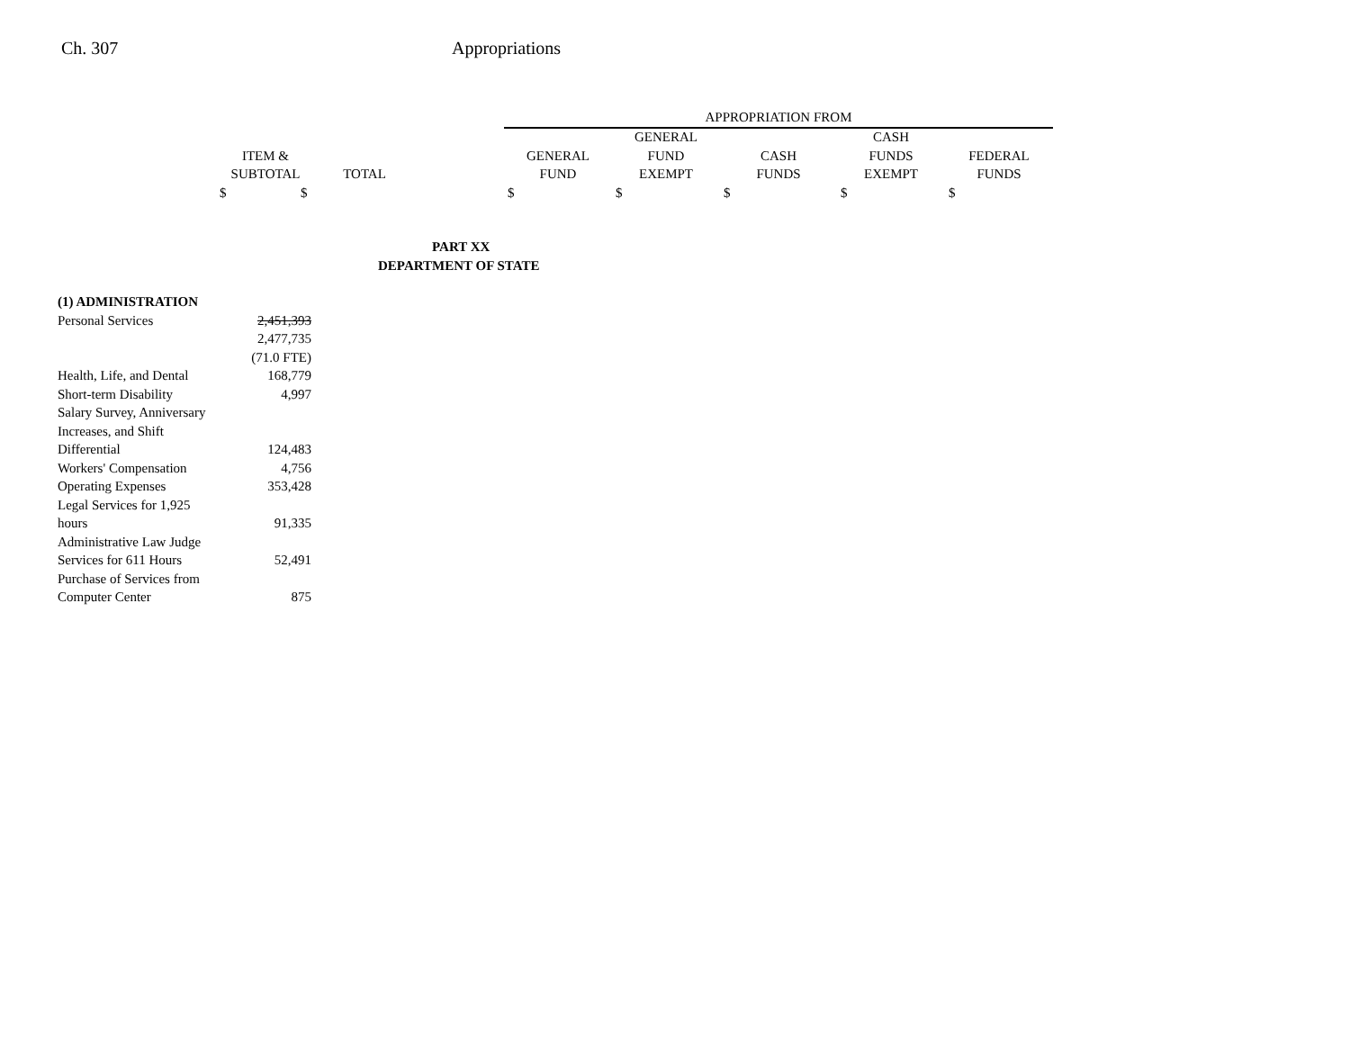Ch. 307 Appropriations
| | | | | APPROPRIATION FROM | | | | |
| --- | --- | --- | --- | --- | --- | --- | --- | --- |
| | | | | | GENERAL | | CASH | |
| | ITEM & | | | GENERAL | FUND | CASH | FUNDS | FEDERAL |
| | SUBTOTAL | TOTAL | | FUND | EXEMPT | FUNDS | EXEMPT | FUNDS |
| | $ $ | | | $ | $ | $ | $ | $ |
| PART XX | | | | | | | | |
| DEPARTMENT OF STATE | | | | | | | | |
| (1) ADMINISTRATION | | | | | | | | |
| Personal Services | 2,451,393 | | | | | | | |
| | 2,477,735 | | | | | | | |
| | (71.0 FTE) | | | | | | | |
| Health, Life, and Dental | 168,779 | | | | | | | |
| Short-term Disability | 4,997 | | | | | | | |
| Salary Survey, Anniversary | | | | | | | | |
| Increases, and Shift | | | | | | | | |
| Differential | 124,483 | | | | | | | |
| Workers' Compensation | 4,756 | | | | | | | |
| Operating Expenses | 353,428 | | | | | | | |
| Legal Services for 1,925 | | | | | | | | |
| hours | 91,335 | | | | | | | |
| Administrative Law Judge | | | | | | | | |
| Services for 611 Hours | 52,491 | | | | | | | |
| Purchase of Services from | | | | | | | | |
| Computer Center | 875 | | | | | | | |